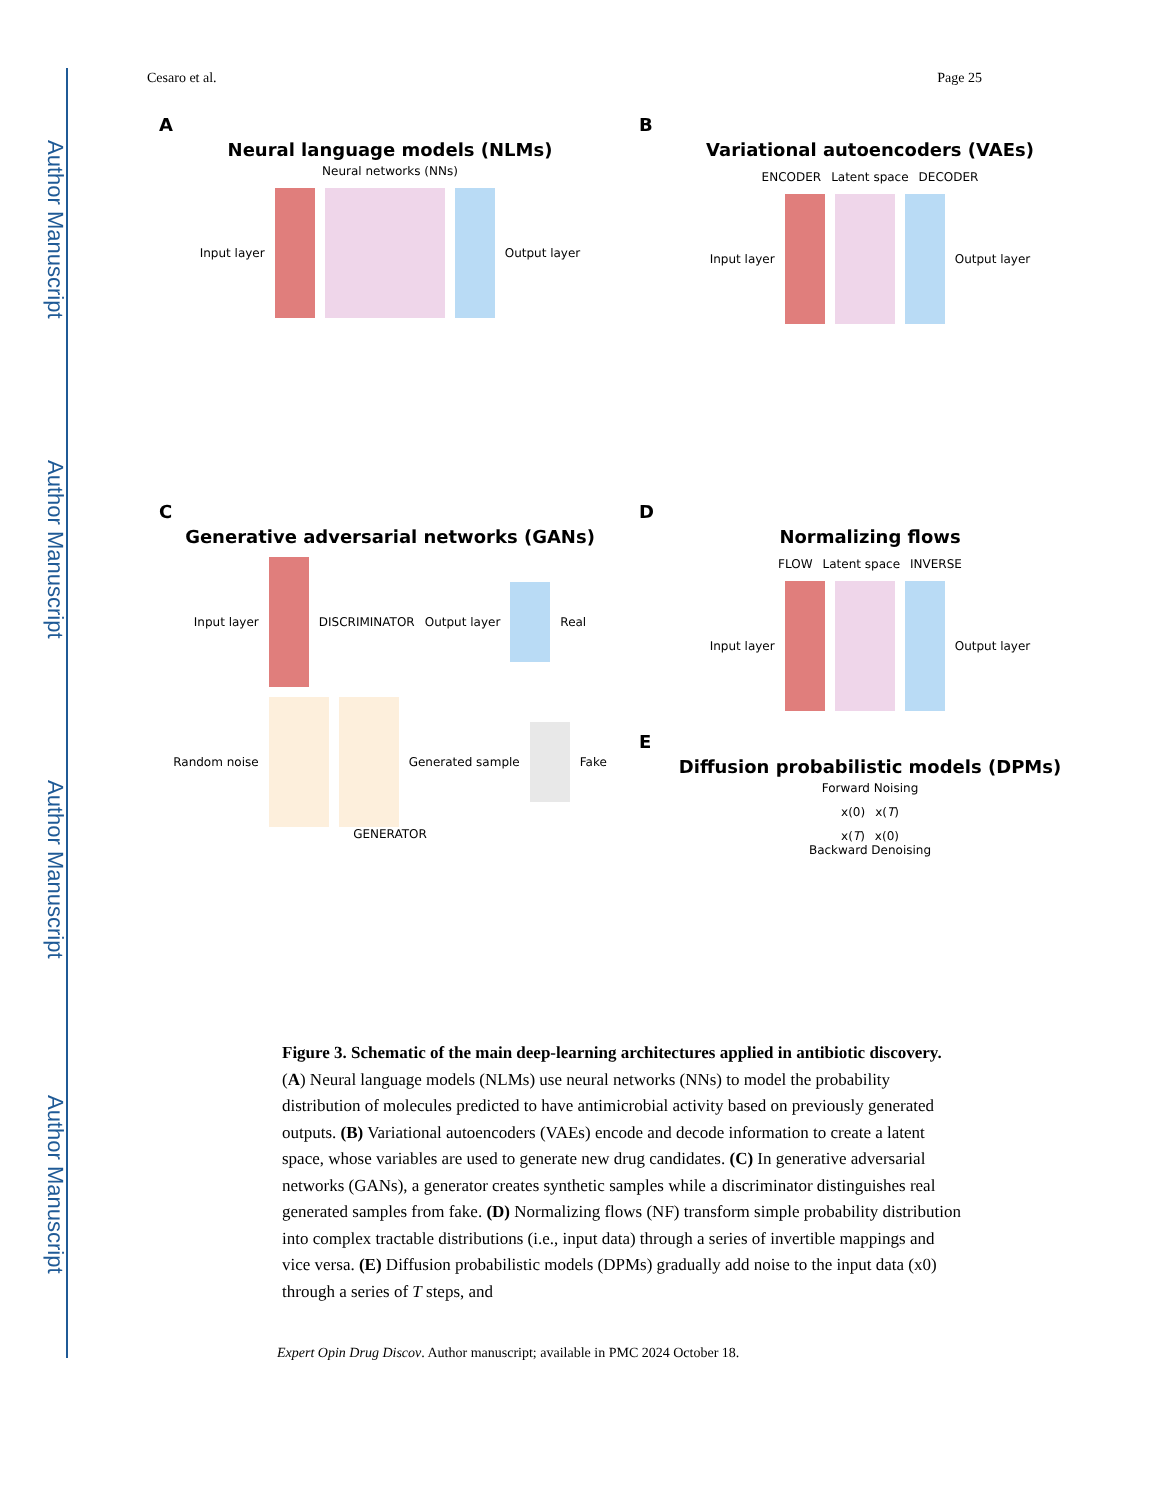Author Manuscript
Author Manuscript
Author Manuscript
Author Manuscript
Cesaro et al. Page 25
A
Neural language models (NLMs)
Neural networks (NNs)
Input layer Output layer
B
Variational autoencoders (VAEs)
ENCODER Latent space DECODER
Input layer Output layer
C
Generative adversarial networks (GANs)
Input layer DISCRIMINATOR Output layer Real
Random noise Generated sample Fake
GENERATOR
D
Normalizing flows
FLOW Latent space INVERSE
Input layer Output layer
E
Diffusion probabilistic models (DPMs)
Forward Noising
x(0) x(T)
x(T) x(0)
Backward Denoising
Figure 3. Schematic of the main deep-learning architectures applied in antibiotic discovery.
(A) Neural language models (NLMs) use neural networks (NNs) to model the probability distribution of molecules predicted to have antimicrobial activity based on previously generated outputs. (B) Variational autoencoders (VAEs) encode and decode information to create a latent space, whose variables are used to generate new drug candidates. (C) In generative adversarial networks (GANs), a generator creates synthetic samples while a discriminator distinguishes real generated samples from fake. (D) Normalizing flows (NF) transform simple probability distribution into complex tractable distributions (i.e., input data) through a series of invertible mappings and vice versa. (E) Diffusion probabilistic models (DPMs) gradually add noise to the input data (x0) through a series of T steps, and
Expert Opin Drug Discov. Author manuscript; available in PMC 2024 October 18.